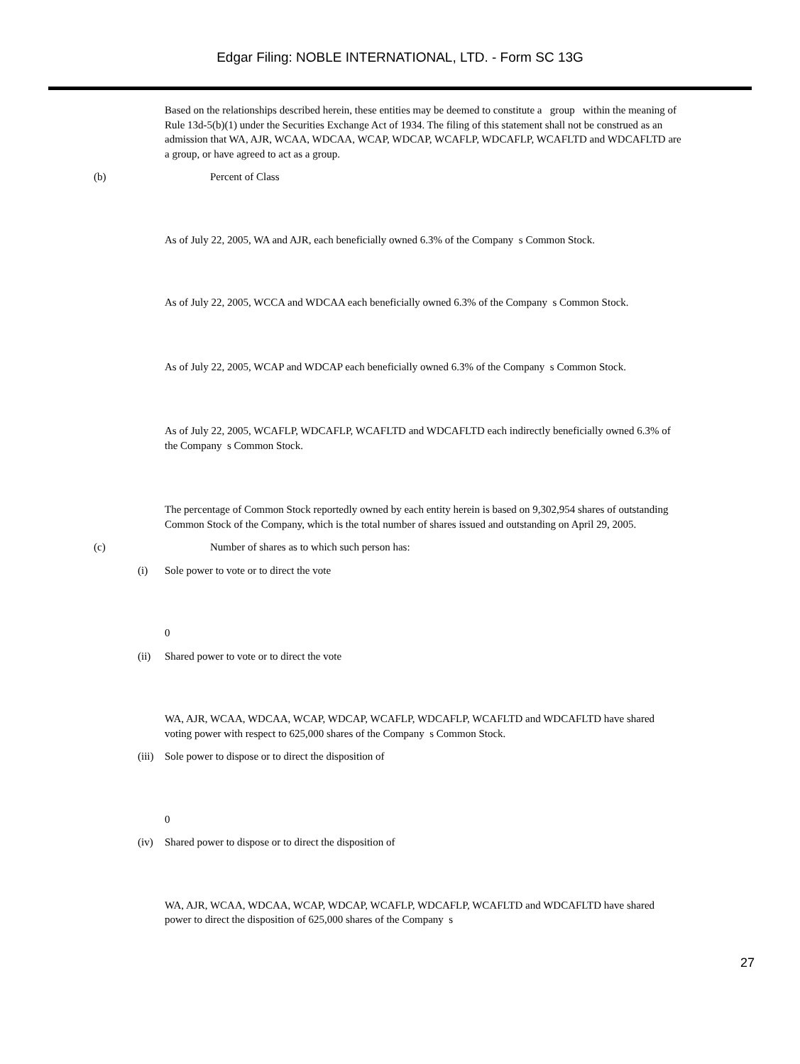Edgar Filing: NOBLE INTERNATIONAL, LTD. - Form SC 13G
Based on the relationships described herein, these entities may be deemed to constitute a group within the meaning of Rule 13d-5(b)(1) under the Securities Exchange Act of 1934. The filing of this statement shall not be construed as an admission that WA, AJR, WCAA, WDCAA, WCAP, WDCAP, WCAFLP, WDCAFLP, WCAFLTD and WDCAFLTD are a group, or have agreed to act as a group.
(b) Percent of Class
As of July 22, 2005, WA and AJR, each beneficially owned 6.3% of the Company s Common Stock.
As of July 22, 2005, WCCA and WDCAA each beneficially owned 6.3% of the Company s Common Stock.
As of July 22, 2005, WCAP and WDCAP each beneficially owned 6.3% of the Company s Common Stock.
As of July 22, 2005, WCAFLP, WDCAFLP, WCAFLTD and WDCAFLTD each indirectly beneficially owned 6.3% of the Company s Common Stock.
The percentage of Common Stock reportedly owned by each entity herein is based on 9,302,954 shares of outstanding Common Stock of the Company, which is the total number of shares issued and outstanding on April 29, 2005.
(c) Number of shares as to which such person has:
(i) Sole power to vote or to direct the vote
0
(ii) Shared power to vote or to direct the vote
WA, AJR, WCAA, WDCAA, WCAP, WDCAP, WCAFLP, WDCAFLP, WCAFLTD and WDCAFLTD have shared voting power with respect to 625,000 shares of the Company s Common Stock.
(iii)
Sole power to dispose or to direct the disposition of
0
(iv) Shared power to dispose or to direct the disposition of
WA, AJR, WCAA, WDCAA, WCAP, WDCAP, WCAFLP, WDCAFLP, WCAFLTD and WDCAFLTD have shared power to direct the disposition of 625,000 shares of the Company s
27